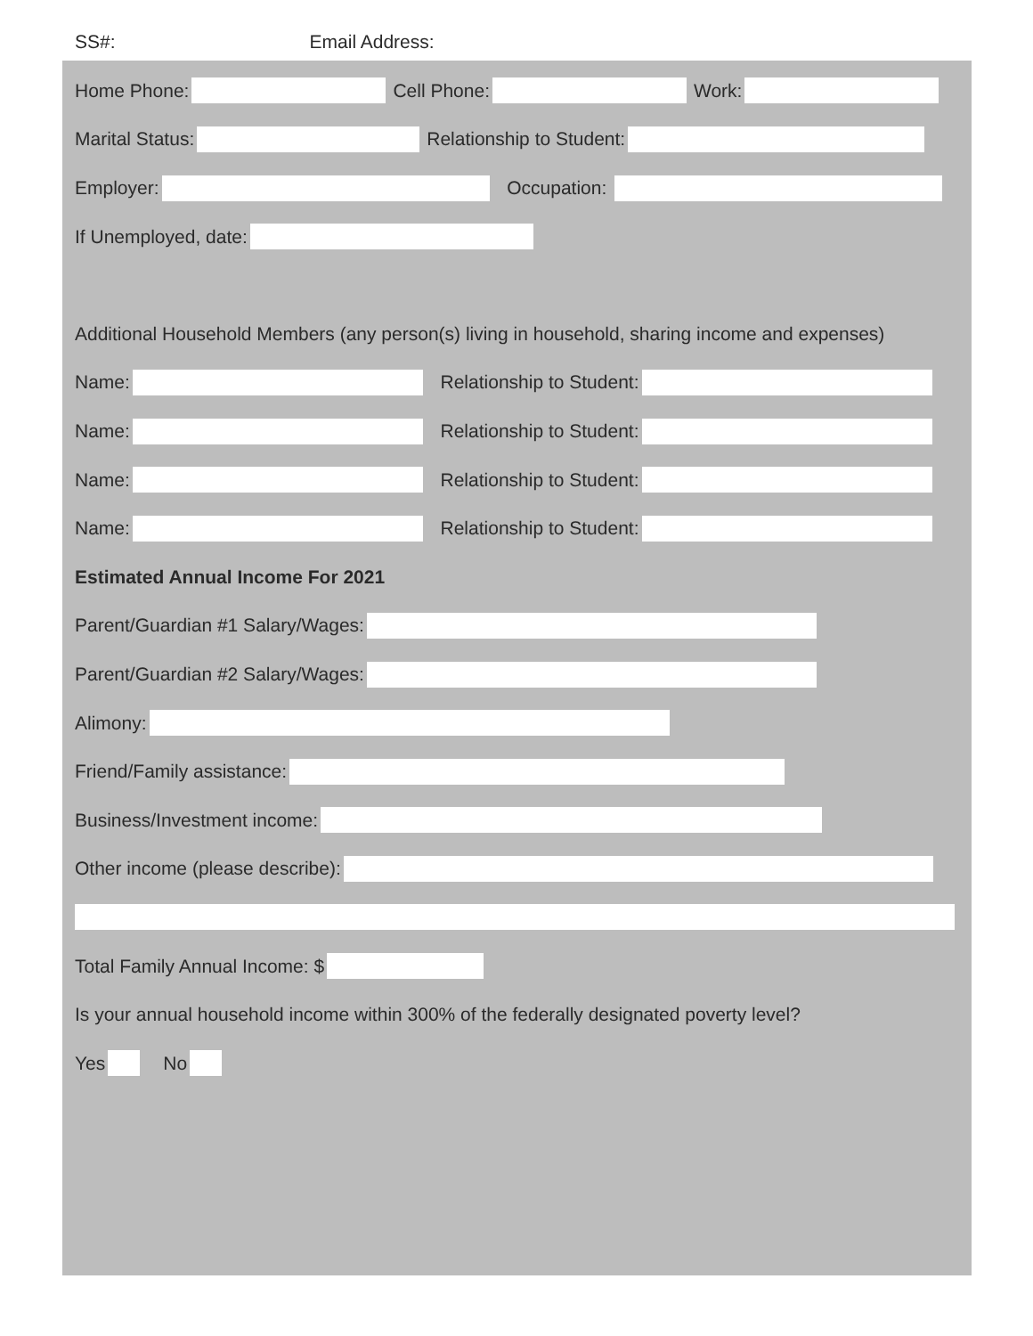SS#: Email Address:
Home Phone: Cell Phone: Work:
Marital Status: Relationship to Student:
Employer: Occupation:
If Unemployed, date:
Additional Household Members (any person(s) living in household, sharing income and expenses)
Name: Relationship to Student:
Name: Relationship to Student:
Name: Relationship to Student:
Name: Relationship to Student:
Estimated Annual Income For 2021
Parent/Guardian #1 Salary/Wages:
Parent/Guardian #2 Salary/Wages:
Alimony:
Friend/Family assistance:
Business/Investment income:
Other income (please describe):
Total Family Annual Income: $
Is your annual household income within 300% of the federally designated poverty level?
Yes No